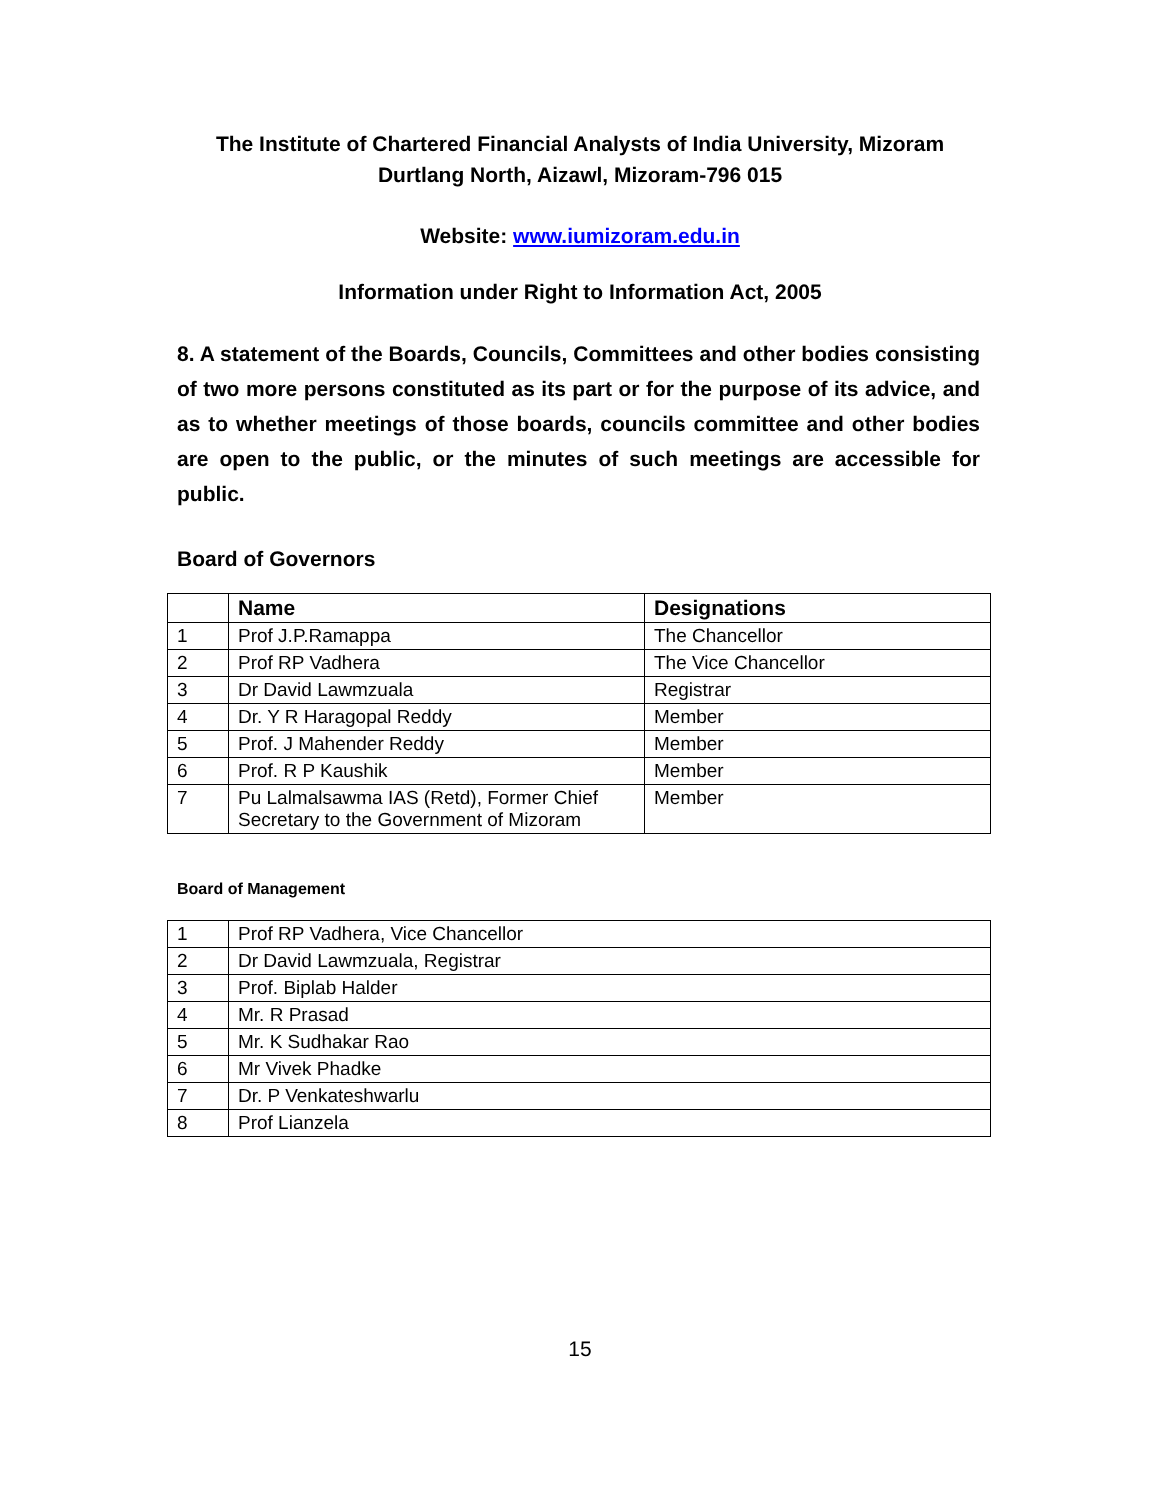The Institute of Chartered Financial Analysts of India University, Mizoram
Durtlang North, Aizawl, Mizoram-796 015
Website: www.iumizoram.edu.in
Information under Right to Information Act, 2005
8. A statement of the Boards, Councils, Committees and other bodies consisting of two more persons constituted as its part or for the purpose of its advice, and as to whether meetings of those boards, councils committee and other bodies are open to the public, or the minutes of such meetings are accessible for public.
Board of Governors
| | Name | Designations |
| --- | --- | --- |
| 1 | Prof J.P.Ramappa | The Chancellor |
| 2 | Prof RP Vadhera | The Vice Chancellor |
| 3 | Dr David Lawmzuala | Registrar |
| 4 | Dr. Y R Haragopal Reddy | Member |
| 5 | Prof. J Mahender Reddy | Member |
| 6 | Prof. R P Kaushik | Member |
| 7 | Pu Lalmalsawma IAS (Retd), Former Chief Secretary to the Government of Mizoram | Member |
Board of Management
| 1 | Prof RP Vadhera, Vice Chancellor |
| 2 | Dr David Lawmzuala, Registrar |
| 3 | Prof. Biplab Halder |
| 4 | Mr. R Prasad |
| 5 | Mr. K Sudhakar Rao |
| 6 | Mr Vivek Phadke |
| 7 | Dr. P Venkateshwarlu |
| 8 | Prof Lianzela |
15